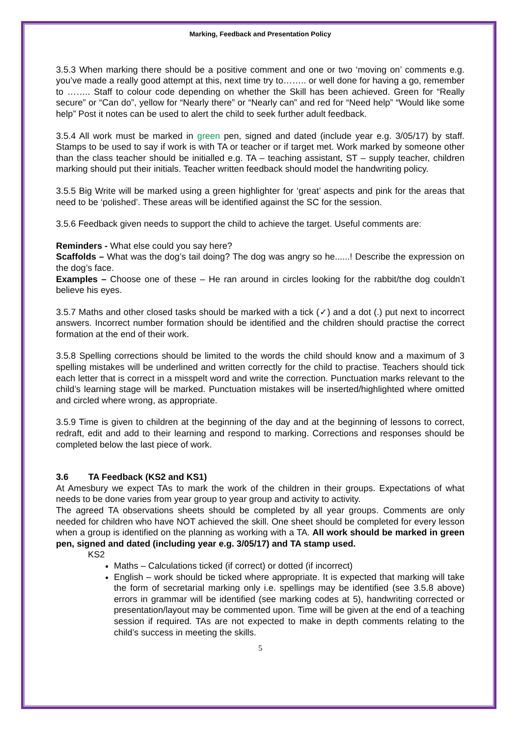Marking, Feedback and Presentation Policy
3.5.3 When marking there should be a positive comment and one or two ‘moving on’ comments e.g. you’ve made a really good attempt at this, next time try to…….. or well done for having a go, remember to …….. Staff to colour code depending on whether the Skill has been achieved. Green for “Really secure” or “Can do”, yellow for “Nearly there” or “Nearly can” and red for “Need help” “Would like some help” Post it notes can be used to alert the child to seek further adult feedback.
3.5.4 All work must be marked in green pen, signed and dated (include year e.g. 3/05/17) by staff. Stamps to be used to say if work is with TA or teacher or if target met. Work marked by someone other than the class teacher should be initialled e.g. TA – teaching assistant, ST – supply teacher, children marking should put their initials. Teacher written feedback should model the handwriting policy.
3.5.5 Big Write will be marked using a green highlighter for ‘great’ aspects and pink for the areas that need to be ‘polished’. These areas will be identified against the SC for the session.
3.5.6 Feedback given needs to support the child to achieve the target. Useful comments are:
Reminders - What else could you say here?
Scaffolds – What was the dog’s tail doing? The dog was angry so he......! Describe the expression on the dog’s face.
Examples – Choose one of these – He ran around in circles looking for the rabbit/the dog couldn’t believe his eyes.
3.5.7 Maths and other closed tasks should be marked with a tick (✓) and a dot (.) put next to incorrect answers. Incorrect number formation should be identified and the children should practise the correct formation at the end of their work.
3.5.8 Spelling corrections should be limited to the words the child should know and a maximum of 3 spelling mistakes will be underlined and written correctly for the child to practise. Teachers should tick each letter that is correct in a misspelt word and write the correction. Punctuation marks relevant to the child’s learning stage will be marked. Punctuation mistakes will be inserted/highlighted where omitted and circled where wrong, as appropriate.
3.5.9 Time is given to children at the beginning of the day and at the beginning of lessons to correct, redraft, edit and add to their learning and respond to marking. Corrections and responses should be completed below the last piece of work.
3.6 TA Feedback (KS2 and KS1)
At Amesbury we expect TAs to mark the work of the children in their groups. Expectations of what needs to be done varies from year group to year group and activity to activity.
The agreed TA observations sheets should be completed by all year groups. Comments are only needed for children who have NOT achieved the skill. One sheet should be completed for every lesson when a group is identified on the planning as working with a TA. All work should be marked in green pen, signed and dated (including year e.g. 3/05/17) and TA stamp used.
KS2
Maths – Calculations ticked (if correct) or dotted (if incorrect)
English – work should be ticked where appropriate. It is expected that marking will take the form of secretarial marking only i.e. spellings may be identified (see 3.5.8 above) errors in grammar will be identified (see marking codes at 5), handwriting corrected or presentation/layout may be commented upon. Time will be given at the end of a teaching session if required. TAs are not expected to make in depth comments relating to the child’s success in meeting the skills.
5